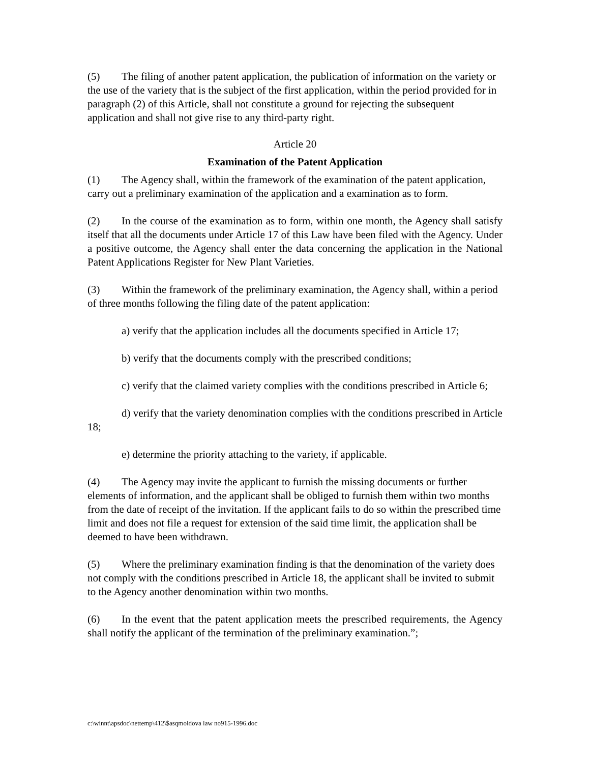(5) The filing of another patent application, the publication of information on the variety or the use of the variety that is the subject of the first application, within the period provided for in paragraph (2) of this Article, shall not constitute a ground for rejecting the subsequent application and shall not give rise to any third-party right.
Article 20
Examination of the Patent Application
(1) The Agency shall, within the framework of the examination of the patent application, carry out a preliminary examination of the application and a examination as to form.
(2) In the course of the examination as to form, within one month, the Agency shall satisfy itself that all the documents under Article 17 of this Law have been filed with the Agency. Under a positive outcome, the Agency shall enter the data concerning the application in the National Patent Applications Register for New Plant Varieties.
(3) Within the framework of the preliminary examination, the Agency shall, within a period of three months following the filing date of the patent application:
a) verify that the application includes all the documents specified in Article 17;
b) verify that the documents comply with the prescribed conditions;
c) verify that the claimed variety complies with the conditions prescribed in Article 6;
d) verify that the variety denomination complies with the conditions prescribed in Article 18;
e) determine the priority attaching to the variety, if applicable.
(4) The Agency may invite the applicant to furnish the missing documents or further elements of information, and the applicant shall be obliged to furnish them within two months from the date of receipt of the invitation. If the applicant fails to do so within the prescribed time limit and does not file a request for extension of the said time limit, the application shall be deemed to have been withdrawn.
(5) Where the preliminary examination finding is that the denomination of the variety does not comply with the conditions prescribed in Article 18, the applicant shall be invited to submit to the Agency another denomination within two months.
(6) In the event that the patent application meets the prescribed requirements, the Agency shall notify the applicant of the termination of the preliminary examination.”;
c:\winnt\apsdoc\nettemp\412\$asqmoldova law no915-1996.doc